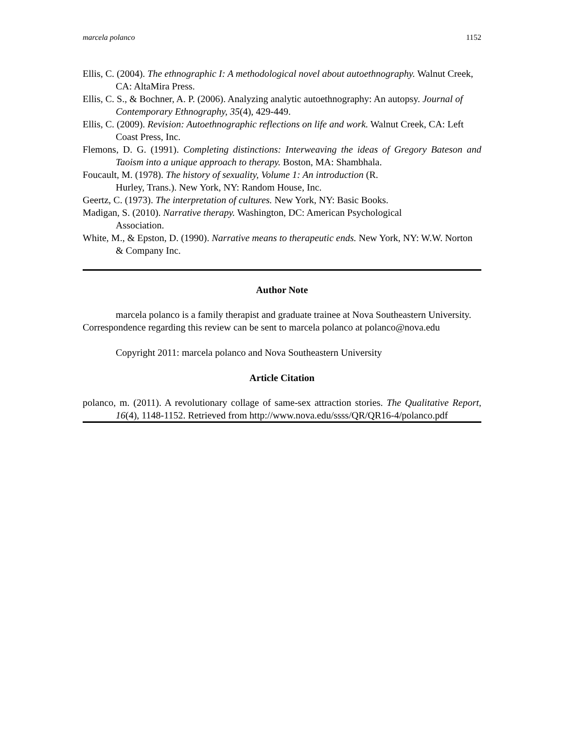marcela polanco 1152
Ellis, C. (2004). The ethnographic I: A methodological novel about autoethnography. Walnut Creek, CA: AltaMira Press.
Ellis, C. S., & Bochner, A. P. (2006). Analyzing analytic autoethnography: An autopsy. Journal of Contemporary Ethnography, 35(4), 429-449.
Ellis, C. (2009). Revision: Autoethnographic reflections on life and work. Walnut Creek, CA: Left Coast Press, Inc.
Flemons, D. G. (1991). Completing distinctions: Interweaving the ideas of Gregory Bateson and Taoism into a unique approach to therapy. Boston, MA: Shambhala.
Foucault, M. (1978). The history of sexuality, Volume 1: An introduction (R.
Hurley, Trans.). New York, NY: Random House, Inc.
Geertz, C. (1973). The interpretation of cultures. New York, NY: Basic Books.
Madigan, S. (2010). Narrative therapy. Washington, DC: American Psychological
Association.
White, M., & Epston, D. (1990). Narrative means to therapeutic ends. New York, NY: W.W. Norton & Company Inc.
Author Note
marcela polanco is a family therapist and graduate trainee at Nova Southeastern University. Correspondence regarding this review can be sent to marcela polanco at polanco@nova.edu
Copyright 2011: marcela polanco and Nova Southeastern University
Article Citation
polanco, m. (2011). A revolutionary collage of same-sex attraction stories. The Qualitative Report, 16(4), 1148-1152. Retrieved from http://www.nova.edu/ssss/QR/QR16-4/polanco.pdf